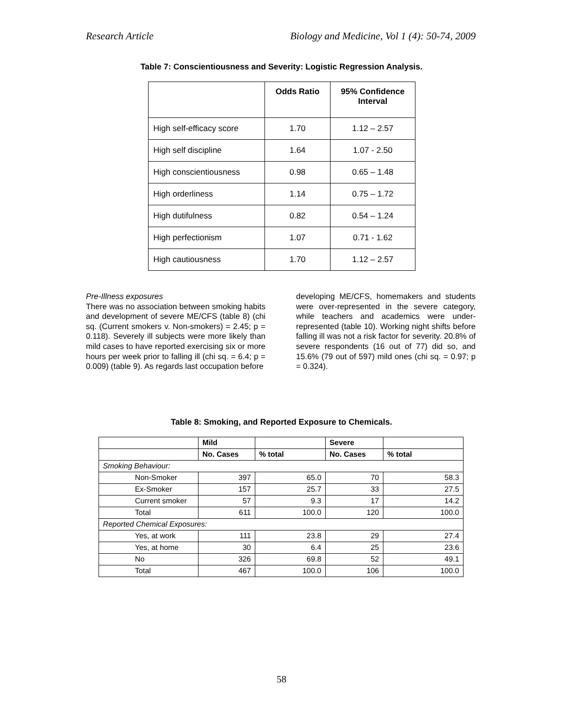Research Article Biology and Medicine, Vol 1 (4): 50-74, 2009
Table 7: Conscientiousness and Severity: Logistic Regression Analysis.
| | Odds Ratio | 95% Confidence Interval |
| --- | --- | --- |
| High self-efficacy score | 1.70 | 1.12 – 2.57 |
| High self discipline | 1.64 | 1.07 - 2.50 |
| High conscientiousness | 0.98 | 0.65 – 1.48 |
| High orderliness | 1.14 | 0.75 – 1.72 |
| High dutifulness | 0.82 | 0.54 – 1.24 |
| High perfectionism | 1.07 | 0.71 - 1.62 |
| High cautiousness | 1.70 | 1.12 – 2.57 |
Pre-Illness exposures
There was no association between smoking habits and development of severe ME/CFS (table 8) (chi sq. (Current smokers v. Non-smokers) = 2.45; p = 0.118). Severely ill subjects were more likely than mild cases to have reported exercising six or more hours per week prior to falling ill (chi sq. = 6.4; p = 0.009) (table 9). As regards last occupation before
developing ME/CFS, homemakers and students were over-represented in the severe category, while teachers and academics were under-represented (table 10). Working night shifts before falling ill was not a risk factor for severity. 20.8% of severe respondents (16 out of 77) did so, and 15.6% (79 out of 597) mild ones (chi sq. = 0.97; p = 0.324).
Table 8: Smoking, and Reported Exposure to Chemicals.
| | Mild | | Severe | |
| | No. Cases | % total | No. Cases | % total |
| Smoking Behaviour: | | | | |
| Non-Smoker | 397 | 65.0 | 70 | 58.3 |
| Ex-Smoker | 157 | 25.7 | 33 | 27.5 |
| Current smoker | 57 | 9.3 | 17 | 14.2 |
| Total | 611 | 100.0 | 120 | 100.0 |
| Reported Chemical Exposures: | | | | |
| Yes, at work | 111 | 23.8 | 29 | 27.4 |
| Yes, at home | 30 | 6.4 | 25 | 23.6 |
| No | 326 | 69.8 | 52 | 49.1 |
| Total | 467 | 100.0 | 106 | 100.0 |
58